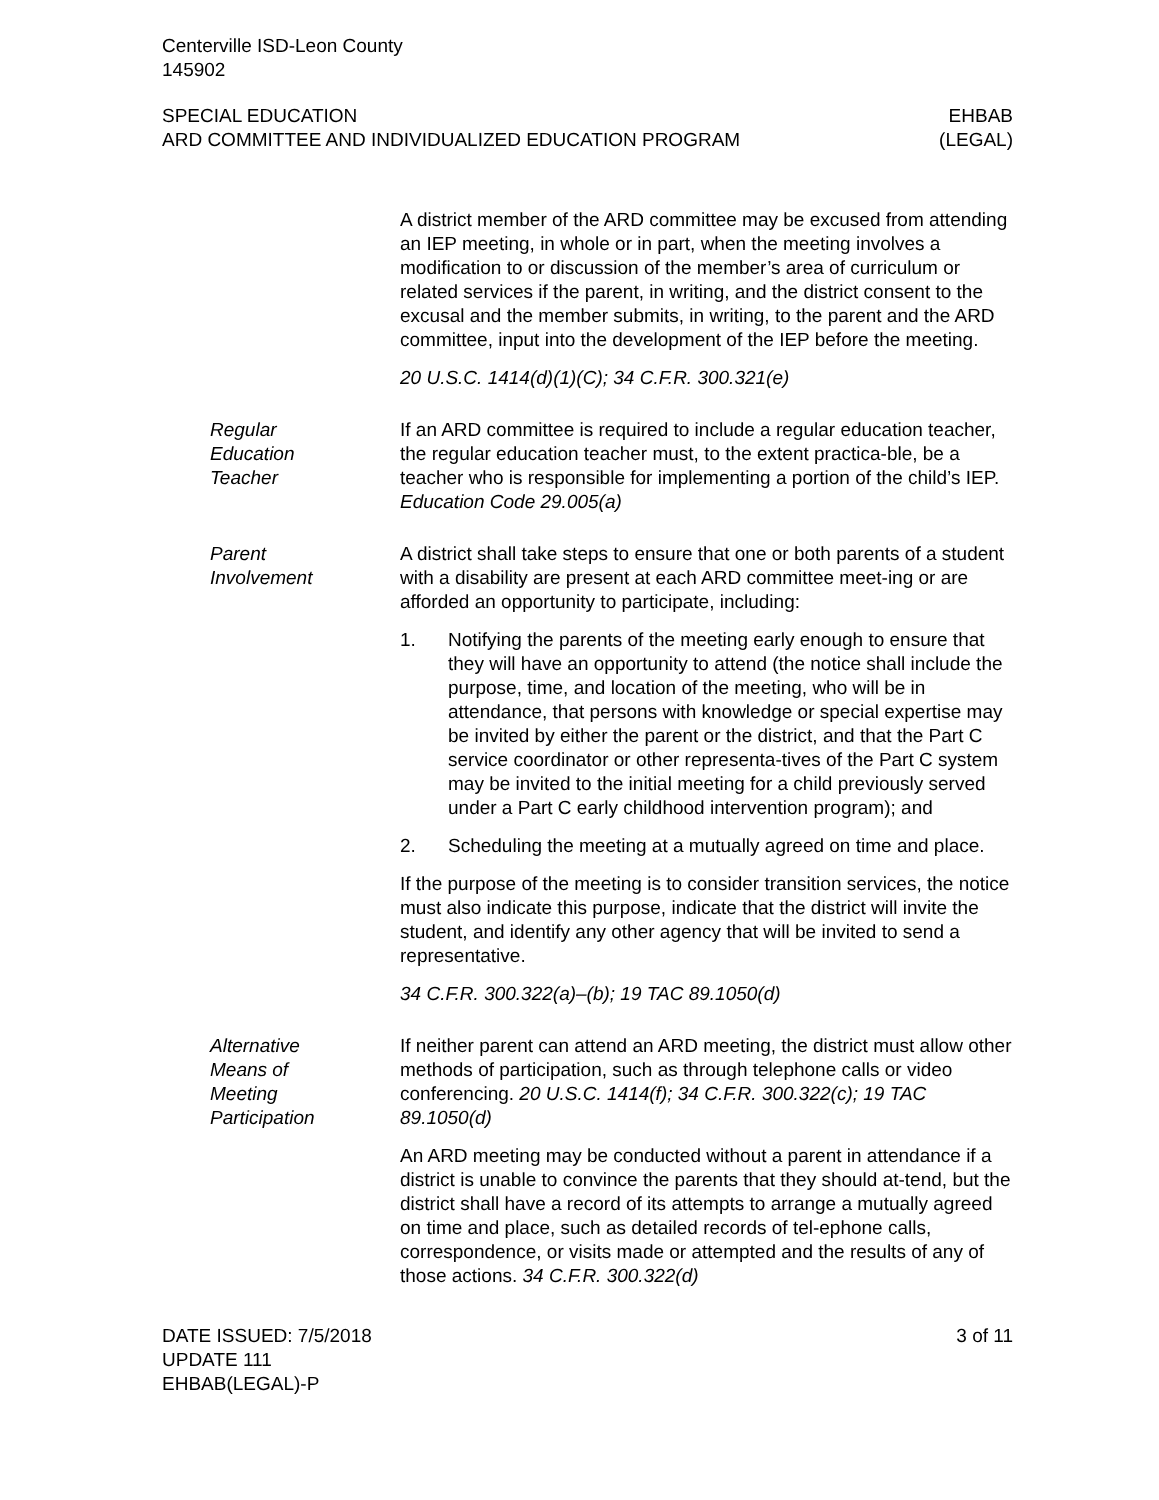Centerville ISD-Leon County
145902
SPECIAL EDUCATION
ARD COMMITTEE AND INDIVIDUALIZED EDUCATION PROGRAM
EHBAB
(LEGAL)
A district member of the ARD committee may be excused from attending an IEP meeting, in whole or in part, when the meeting involves a modification to or discussion of the member’s area of curriculum or related services if the parent, in writing, and the district consent to the excusal and the member submits, in writing, to the parent and the ARD committee, input into the development of the IEP before the meeting.
20 U.S.C. 1414(d)(1)(C); 34 C.F.R. 300.321(e)
Regular
Education
Teacher
If an ARD committee is required to include a regular education teacher, the regular education teacher must, to the extent practica-ble, be a teacher who is responsible for implementing a portion of the child’s IEP. Education Code 29.005(a)
Parent
Involvement
A district shall take steps to ensure that one or both parents of a student with a disability are present at each ARD committee meet-ing or are afforded an opportunity to participate, including:
1. Notifying the parents of the meeting early enough to ensure that they will have an opportunity to attend (the notice shall include the purpose, time, and location of the meeting, who will be in attendance, that persons with knowledge or special expertise may be invited by either the parent or the district, and that the Part C service coordinator or other representa-tives of the Part C system may be invited to the initial meeting for a child previously served under a Part C early childhood intervention program); and
2. Scheduling the meeting at a mutually agreed on time and place.
If the purpose of the meeting is to consider transition services, the notice must also indicate this purpose, indicate that the district will invite the student, and identify any other agency that will be invited to send a representative.
34 C.F.R. 300.322(a)–(b); 19 TAC 89.1050(d)
Alternative
Means of
Meeting
Participation
If neither parent can attend an ARD meeting, the district must allow other methods of participation, such as through telephone calls or video conferencing. 20 U.S.C. 1414(f); 34 C.F.R. 300.322(c); 19 TAC 89.1050(d)
An ARD meeting may be conducted without a parent in attendance if a district is unable to convince the parents that they should at-tend, but the district shall have a record of its attempts to arrange a mutually agreed on time and place, such as detailed records of tel-ephone calls, correspondence, or visits made or attempted and the results of any of those actions. 34 C.F.R. 300.322(d)
DATE ISSUED: 7/5/2018
UPDATE 111
EHBAB(LEGAL)-P
3 of 11